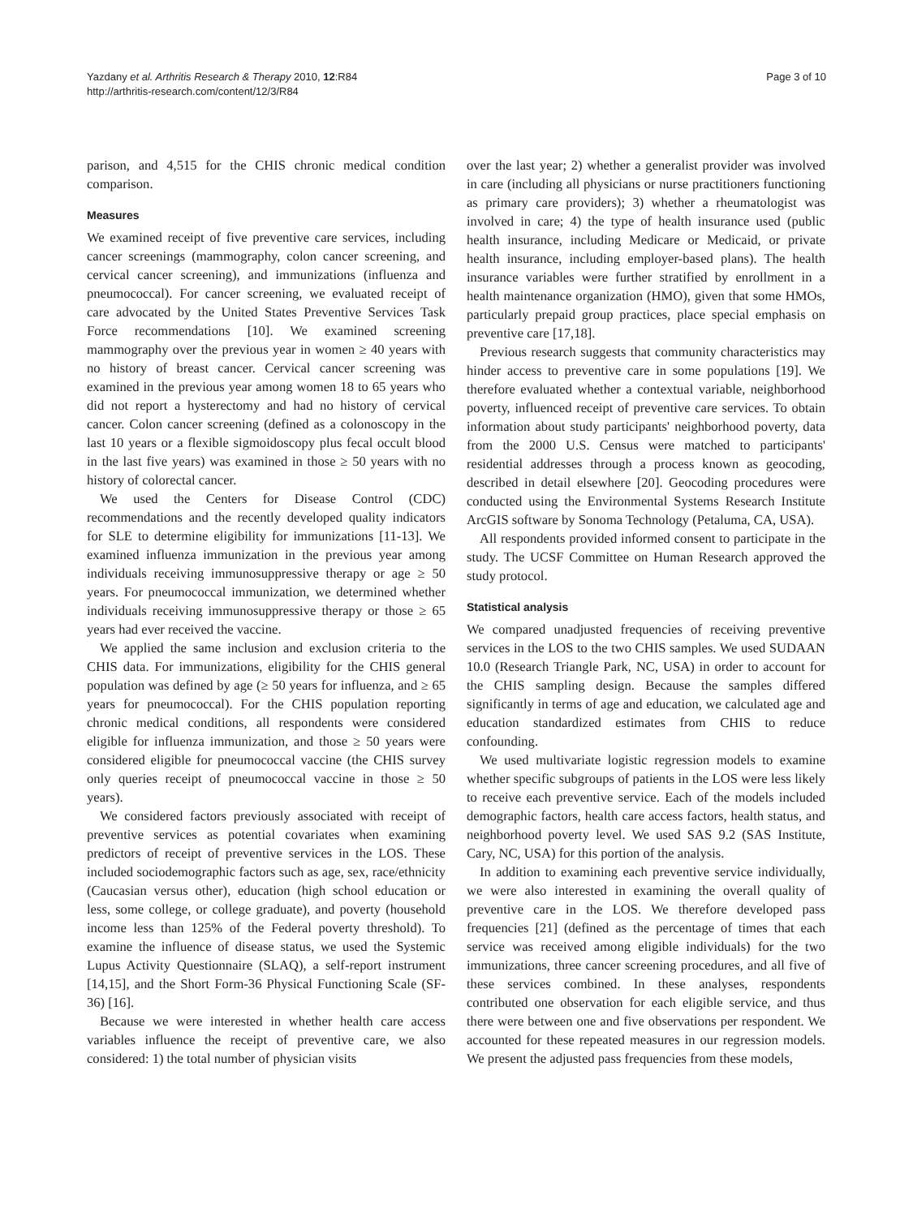Yazdany et al. Arthritis Research & Therapy 2010, 12:R84
http://arthritis-research.com/content/12/3/R84
Page 3 of 10
parison, and 4,515 for the CHIS chronic medical condition comparison.
Measures
We examined receipt of five preventive care services, including cancer screenings (mammography, colon cancer screening, and cervical cancer screening), and immunizations (influenza and pneumococcal). For cancer screening, we evaluated receipt of care advocated by the United States Preventive Services Task Force recommendations [10]. We examined screening mammography over the previous year in women ≥ 40 years with no history of breast cancer. Cervical cancer screening was examined in the previous year among women 18 to 65 years who did not report a hysterectomy and had no history of cervical cancer. Colon cancer screening (defined as a colonoscopy in the last 10 years or a flexible sigmoidoscopy plus fecal occult blood in the last five years) was examined in those ≥ 50 years with no history of colorectal cancer.
We used the Centers for Disease Control (CDC) recommendations and the recently developed quality indicators for SLE to determine eligibility for immunizations [11-13]. We examined influenza immunization in the previous year among individuals receiving immunosuppressive therapy or age ≥ 50 years. For pneumococcal immunization, we determined whether individuals receiving immunosuppressive therapy or those ≥ 65 years had ever received the vaccine.
We applied the same inclusion and exclusion criteria to the CHIS data. For immunizations, eligibility for the CHIS general population was defined by age (≥ 50 years for influenza, and ≥ 65 years for pneumococcal). For the CHIS population reporting chronic medical conditions, all respondents were considered eligible for influenza immunization, and those ≥ 50 years were considered eligible for pneumococcal vaccine (the CHIS survey only queries receipt of pneumococcal vaccine in those ≥ 50 years).
We considered factors previously associated with receipt of preventive services as potential covariates when examining predictors of receipt of preventive services in the LOS. These included sociodemographic factors such as age, sex, race/ethnicity (Caucasian versus other), education (high school education or less, some college, or college graduate), and poverty (household income less than 125% of the Federal poverty threshold). To examine the influence of disease status, we used the Systemic Lupus Activity Questionnaire (SLAQ), a self-report instrument [14,15], and the Short Form-36 Physical Functioning Scale (SF-36) [16].
Because we were interested in whether health care access variables influence the receipt of preventive care, we also considered: 1) the total number of physician visits
over the last year; 2) whether a generalist provider was involved in care (including all physicians or nurse practitioners functioning as primary care providers); 3) whether a rheumatologist was involved in care; 4) the type of health insurance used (public health insurance, including Medicare or Medicaid, or private health insurance, including employer-based plans). The health insurance variables were further stratified by enrollment in a health maintenance organization (HMO), given that some HMOs, particularly prepaid group practices, place special emphasis on preventive care [17,18].
Previous research suggests that community characteristics may hinder access to preventive care in some populations [19]. We therefore evaluated whether a contextual variable, neighborhood poverty, influenced receipt of preventive care services. To obtain information about study participants' neighborhood poverty, data from the 2000 U.S. Census were matched to participants' residential addresses through a process known as geocoding, described in detail elsewhere [20]. Geocoding procedures were conducted using the Environmental Systems Research Institute ArcGIS software by Sonoma Technology (Petaluma, CA, USA).
All respondents provided informed consent to participate in the study. The UCSF Committee on Human Research approved the study protocol.
Statistical analysis
We compared unadjusted frequencies of receiving preventive services in the LOS to the two CHIS samples. We used SUDAAN 10.0 (Research Triangle Park, NC, USA) in order to account for the CHIS sampling design. Because the samples differed significantly in terms of age and education, we calculated age and education standardized estimates from CHIS to reduce confounding.
We used multivariate logistic regression models to examine whether specific subgroups of patients in the LOS were less likely to receive each preventive service. Each of the models included demographic factors, health care access factors, health status, and neighborhood poverty level. We used SAS 9.2 (SAS Institute, Cary, NC, USA) for this portion of the analysis.
In addition to examining each preventive service individually, we were also interested in examining the overall quality of preventive care in the LOS. We therefore developed pass frequencies [21] (defined as the percentage of times that each service was received among eligible individuals) for the two immunizations, three cancer screening procedures, and all five of these services combined. In these analyses, respondents contributed one observation for each eligible service, and thus there were between one and five observations per respondent. We accounted for these repeated measures in our regression models. We present the adjusted pass frequencies from these models,